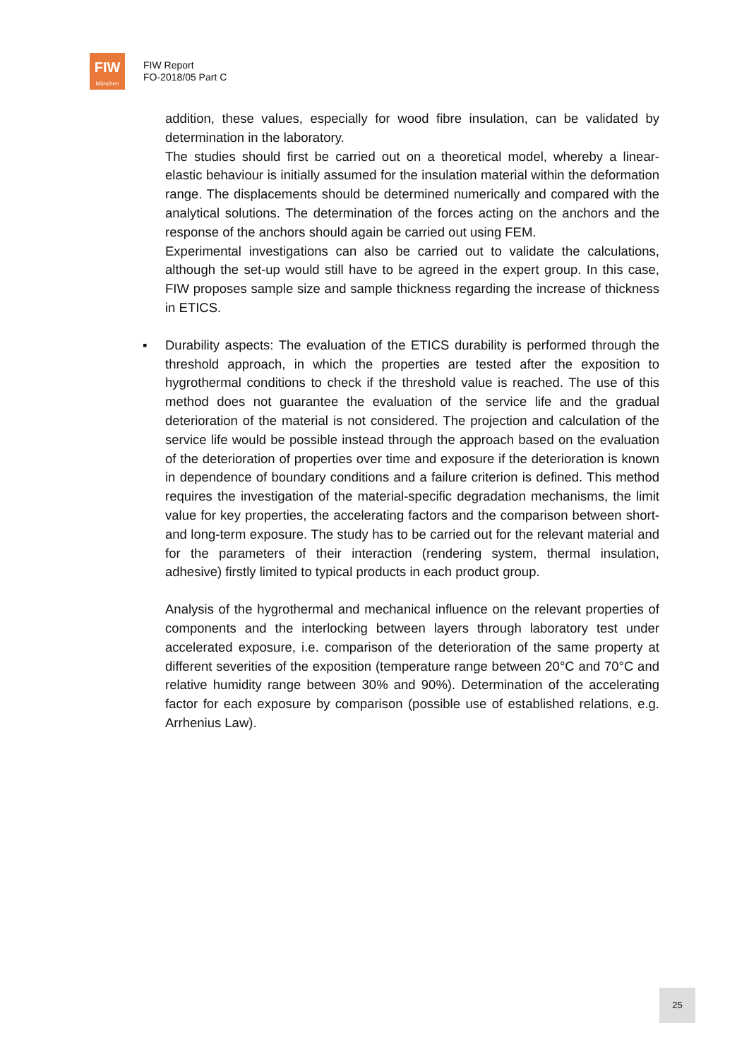FIW
München
FIW Report
FO-2018/05 Part C
addition, these values, especially for wood fibre insulation, can be validated by determination in the laboratory.
The studies should first be carried out on a theoretical model, whereby a linear-elastic behaviour is initially assumed for the insulation material within the deformation range. The displacements should be determined numerically and compared with the analytical solutions. The determination of the forces acting on the anchors and the response of the anchors should again be carried out using FEM.
Experimental investigations can also be carried out to validate the calculations, although the set-up would still have to be agreed in the expert group. In this case, FIW proposes sample size and sample thickness regarding the increase of thickness in ETICS.
▪ Durability aspects: The evaluation of the ETICS durability is performed through the threshold approach, in which the properties are tested after the exposition to hygrothermal conditions to check if the threshold value is reached. The use of this method does not guarantee the evaluation of the service life and the gradual deterioration of the material is not considered. The projection and calculation of the service life would be possible instead through the approach based on the evaluation of the deterioration of properties over time and exposure if the deterioration is known in dependence of boundary conditions and a failure criterion is defined. This method requires the investigation of the material-specific degradation mechanisms, the limit value for key properties, the accelerating factors and the comparison between short- and long-term exposure. The study has to be carried out for the relevant material and for the parameters of their interaction (rendering system, thermal insulation, adhesive) firstly limited to typical products in each product group.
Analysis of the hygrothermal and mechanical influence on the relevant properties of components and the interlocking between layers through laboratory test under accelerated exposure, i.e. comparison of the deterioration of the same property at different severities of the exposition (temperature range between 20°C and 70°C and relative humidity range between 30% and 90%). Determination of the accelerating factor for each exposure by comparison (possible use of established relations, e.g. Arrhenius Law).
25